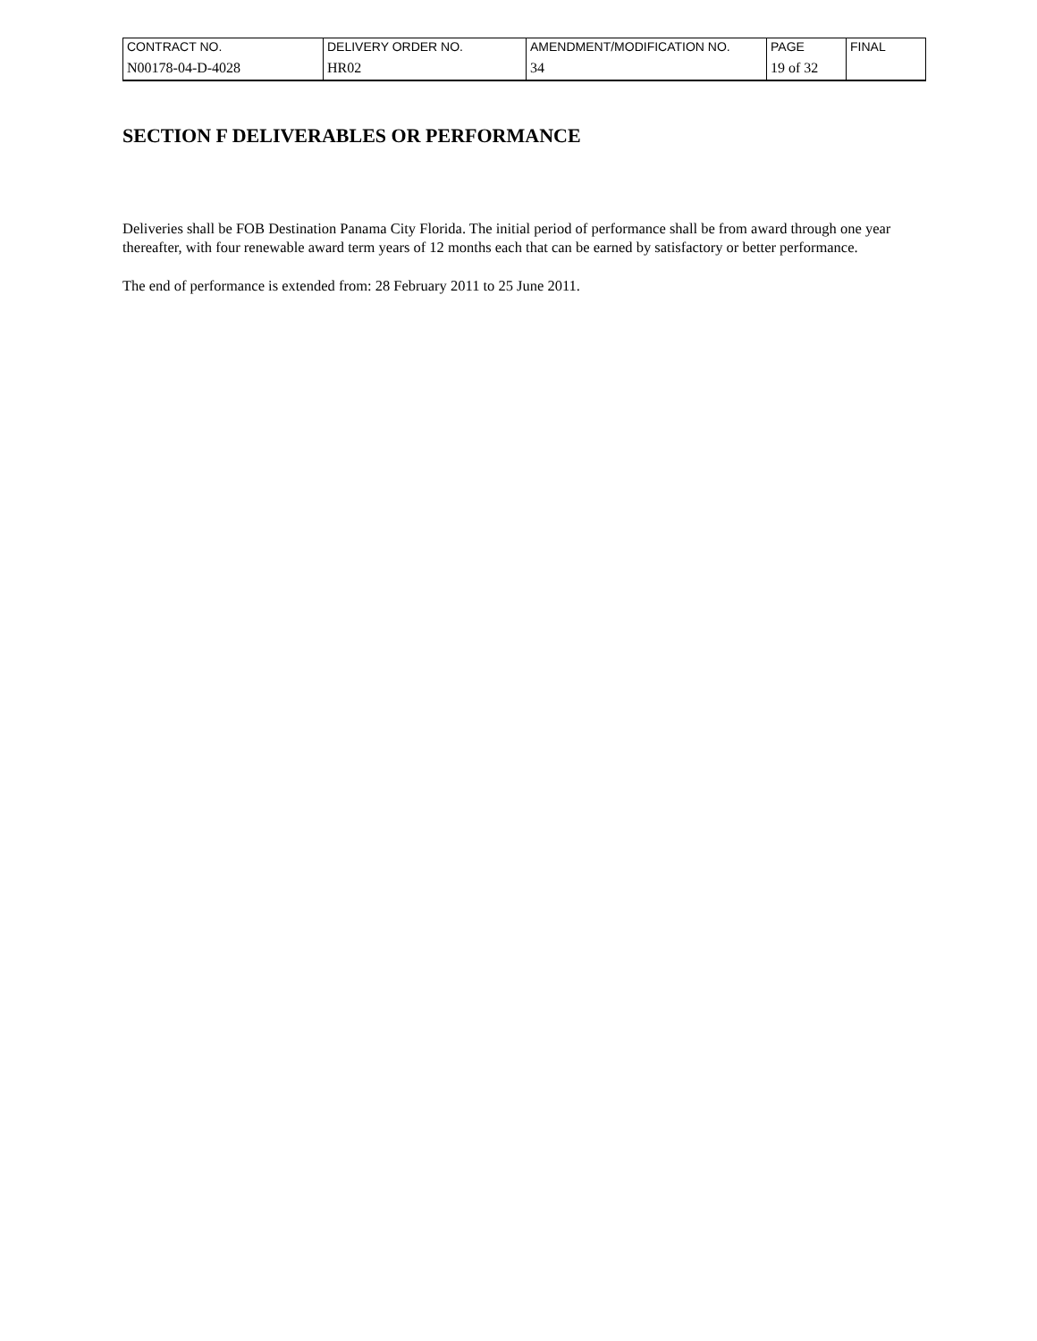| CONTRACT NO. | DELIVERY ORDER NO. | AMENDMENT/MODIFICATION NO. | PAGE | FINAL |
| N00178-04-D-4028 | HR02 | 34 | 19 of 32 | |
SECTION F DELIVERABLES OR PERFORMANCE
Deliveries shall be FOB Destination Panama City Florida. The initial period of performance shall be from award through one year thereafter, with four renewable award term years of 12 months each that can be earned by satisfactory or better performance.
The end of performance is extended from: 28 February 2011 to 25 June 2011.